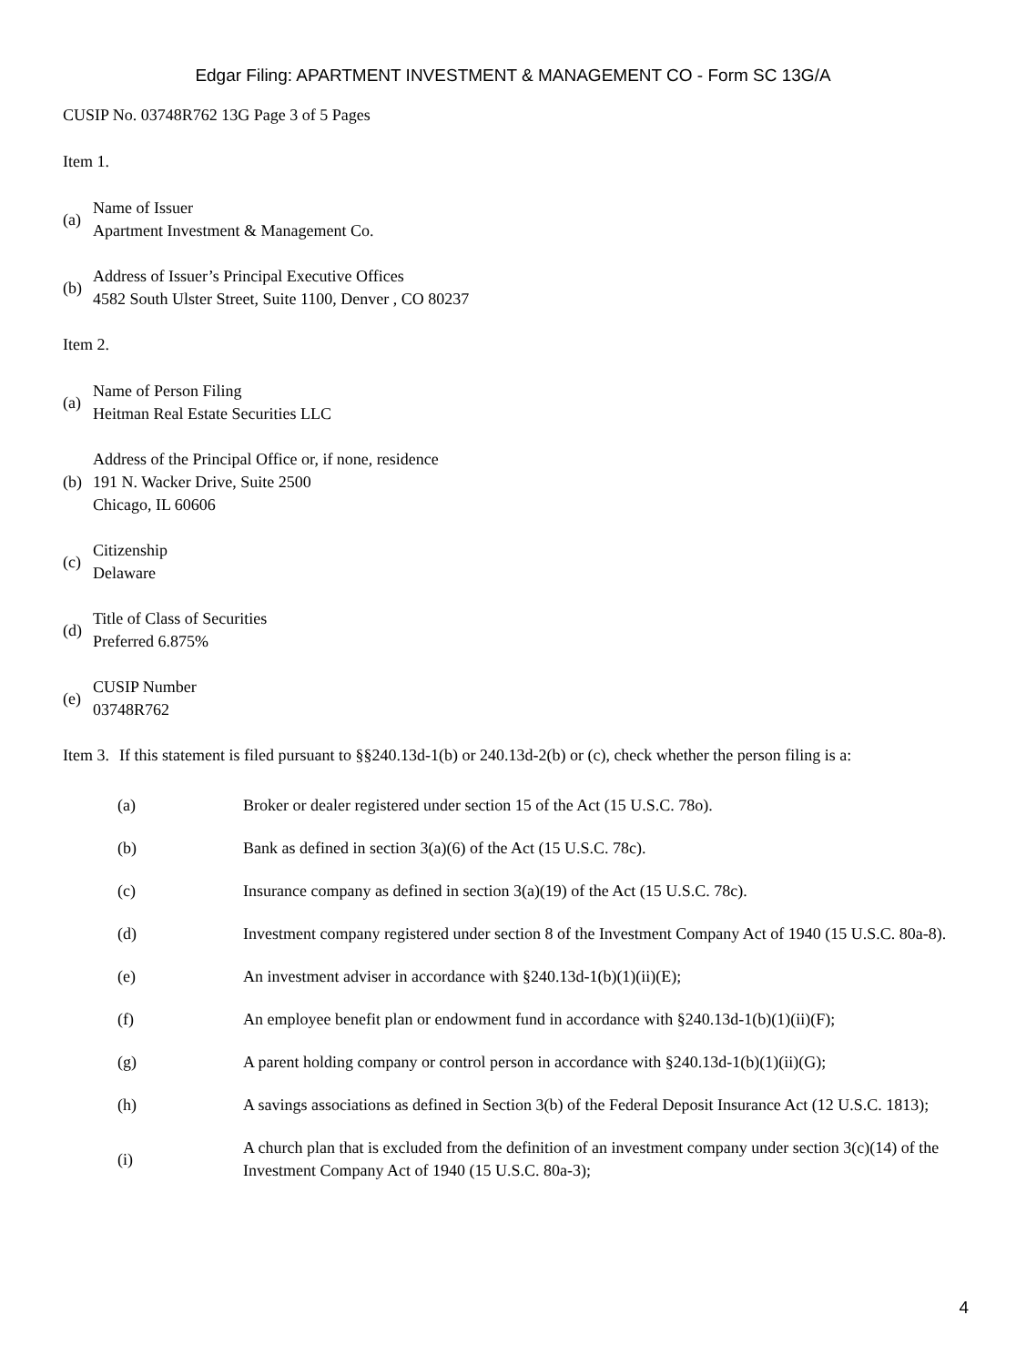Edgar Filing: APARTMENT INVESTMENT & MANAGEMENT CO - Form SC 13G/A
CUSIP No. 03748R762 13G Page 3 of 5 Pages
Item 1.
| (a) | Name of Issuer Apartment Investment & Management Co. |
| (b) | Address of Issuer’s Principal Executive Offices 4582 South Ulster Street, Suite 1100, Denver , CO 80237 |
Item 2.
| (a) | Name of Person Filing Heitman Real Estate Securities LLC |
| (b) | Address of the Principal Office or, if none, residence 191 N. Wacker Drive, Suite 2500 Chicago, IL 60606 |
| (c) | Citizenship Delaware |
| (d) | Title of Class of Securities Preferred 6.875% |
| (e) | CUSIP Number 03748R762 |
| Item 3. | If this statement is filed pursuant to §§240.13d-1(b) or 240.13d-2(b) or (c), check whether the person filing is a: |
| (a) | Broker or dealer registered under section 15 of the Act (15 U.S.C. 78o). |
| (b) | Bank as defined in section 3(a)(6) of the Act (15 U.S.C. 78c). |
| (c) | Insurance company as defined in section 3(a)(19) of the Act (15 U.S.C. 78c). |
| (d) | Investment company registered under section 8 of the Investment Company Act of 1940 (15 U.S.C. 80a-8). |
| (e) | An investment adviser in accordance with §240.13d-1(b)(1)(ii)(E); |
| (f) | An employee benefit plan or endowment fund in accordance with §240.13d-1(b)(1)(ii)(F); |
| (g) | A parent holding company or control person in accordance with §240.13d-1(b)(1)(ii)(G); |
| (h) | A savings associations as defined in Section 3(b) of the Federal Deposit Insurance Act (12 U.S.C. 1813); |
| (i) | A church plan that is excluded from the definition of an investment company under section 3(c)(14) of the Investment Company Act of 1940 (15 U.S.C. 80a-3); |
4